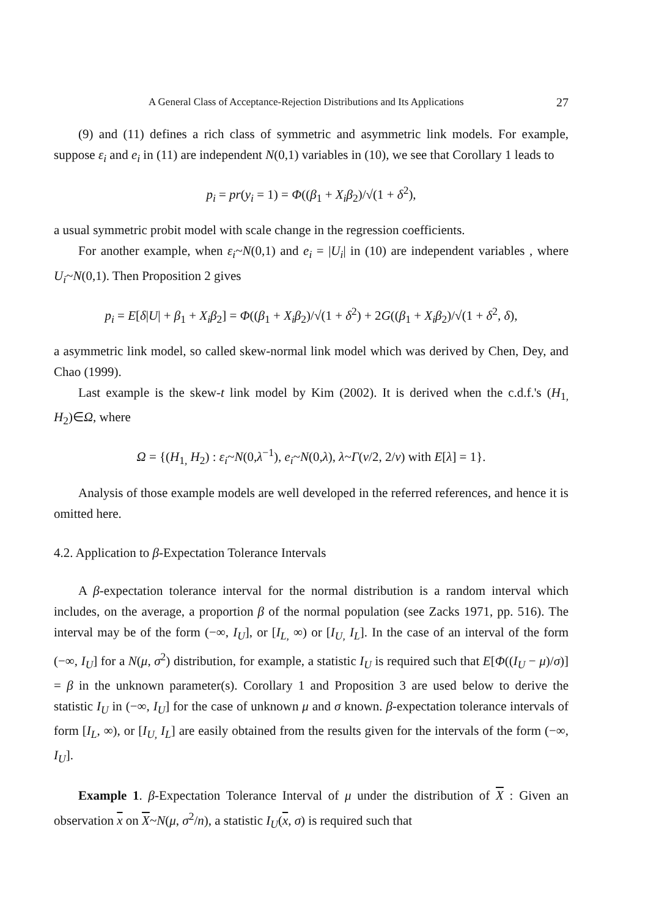A General Class of Acceptance-Rejection Distributions and Its Applications 27
(9) and (11) defines a rich class of symmetric and asymmetric link models. For example, suppose ε<sub>i</sub> and e<sub>i</sub> in (11) are independent N(0,1) variables in (10), we see that Corollary 1 leads to
p<sub>i</sub> = pr(y<sub>i</sub> = 1) = Φ((β<sub>1</sub> + X<sub>i</sub>β<sub>2</sub>)/√(1 + δ<sup>2</sup>),
a usual symmetric probit model with scale change in the regression coefficients.
For another example, when ε<sub>i</sub>~N(0,1) and e<sub>i</sub> = |U<sub>i</sub>| in (10) are independent variables , where U<sub>i</sub>~N(0,1). Then Proposition 2 gives
p<sub>i</sub> = E[δ|U| + β<sub>1</sub> + X<sub>i</sub>β<sub>2</sub>] = Φ((β<sub>1</sub> + X<sub>i</sub>β<sub>2</sub>)/√(1 + δ<sup>2</sup>) + 2G((β<sub>1</sub> + X<sub>i</sub>β<sub>2</sub>)/√(1 + δ<sup>2</sup>, δ),
a asymmetric link model, so called skew-normal link model which was derived by Chen, Dey, and Chao (1999).
Last example is the skew-t link model by Kim (2002). It is derived when the c.d.f.'s (H<sub>1,</sub> H<sub>2</sub>)∈Ω, where
Ω = {(H<sub>1,</sub> H<sub>2</sub>) : ε<sub>i</sub>~N(0,λ<sup>−1</sup>), e<sub>i</sub>~N(0,λ), λ~Γ(ν/2, 2/ν) with E[λ] = 1}.
Analysis of those example models are well developed in the referred references, and hence it is omitted here.
4.2. Application to β-Expectation Tolerance Intervals
A β-expectation tolerance interval for the normal distribution is a random interval which includes, on the average, a proportion β of the normal population (see Zacks 1971, pp. 516). The interval may be of the form (−∞, I<sub>U</sub>], or [I<sub>L,</sub> ∞) or [I<sub>U,</sub> I<sub>L</sub>]. In the case of an interval of the form (−∞, I<sub>U</sub>] for a N(μ, σ<sup>2</sup>) distribution, for example, a statistic I<sub>U</sub> is required such that E[Φ((I<sub>U</sub> − μ)/σ)] = β in the unknown parameter(s). Corollary 1 and Proposition 3 are used below to derive the statistic I<sub>U</sub> in (−∞, I<sub>U</sub>] for the case of unknown μ and σ known. β-expectation tolerance intervals of form [I<sub>L</sub>, ∞), or [I<sub>U,</sub> I<sub>L</sub>] are easily obtained from the results given for the intervals of the form (−∞, I<sub>U</sub>].
Example 1. β-Expectation Tolerance Interval of μ under the distribution of X : Given an observation x on X~N(μ, σ<sup>2</sup>/n), a statistic I<sub>U</sub>(x, σ) is required such that